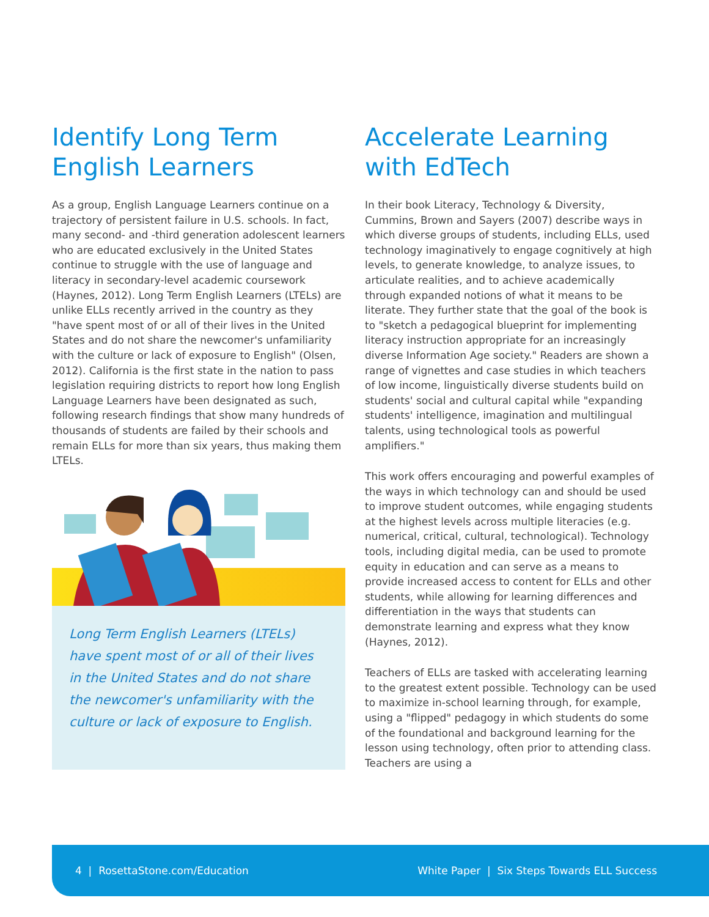Identify Long Term English Learners
As a group, English Language Learners continue on a trajectory of persistent failure in U.S. schools. In fact, many second- and -third generation adolescent learners who are educated exclusively in the United States continue to struggle with the use of language and literacy in secondary-level academic coursework (Haynes, 2012). Long Term English Learners (LTELs) are unlike ELLs recently arrived in the country as they "have spent most of or all of their lives in the United States and do not share the newcomer's unfamiliarity with the culture or lack of exposure to English" (Olsen, 2012). California is the first state in the nation to pass legislation requiring districts to report how long English Language Learners have been designated as such, following research findings that show many hundreds of thousands of students are failed by their schools and remain ELLs for more than six years, thus making them LTELs.
Long Term English Learners (LTELs) have spent most of or all of their lives in the United States and do not share the newcomer's unfamiliarity with the culture or lack of exposure to English.
Accelerate Learning with EdTech
In their book Literacy, Technology & Diversity, Cummins, Brown and Sayers (2007) describe ways in which diverse groups of students, including ELLs, used technology imaginatively to engage cognitively at high levels, to generate knowledge, to analyze issues, to articulate realities, and to achieve academically through expanded notions of what it means to be literate. They further state that the goal of the book is to "sketch a pedagogical blueprint for implementing literacy instruction appropriate for an increasingly diverse Information Age society." Readers are shown a range of vignettes and case studies in which teachers of low income, linguistically diverse students build on students' social and cultural capital while "expanding students' intelligence, imagination and multilingual talents, using technological tools as powerful amplifiers."
This work offers encouraging and powerful examples of the ways in which technology can and should be used to improve student outcomes, while engaging students at the highest levels across multiple literacies (e.g. numerical, critical, cultural, technological). Technology tools, including digital media, can be used to promote equity in education and can serve as a means to provide increased access to content for ELLs and other students, while allowing for learning differences and differentiation in the ways that students can demonstrate learning and express what they know (Haynes, 2012).
Teachers of ELLs are tasked with accelerating learning to the greatest extent possible. Technology can be used to maximize in-school learning through, for example, using a "flipped" pedagogy in which students do some of the foundational and background learning for the lesson using technology, often prior to attending class. Teachers are using a
4 | RosettaStone.com/Education White Paper | Six Steps Towards ELL Success